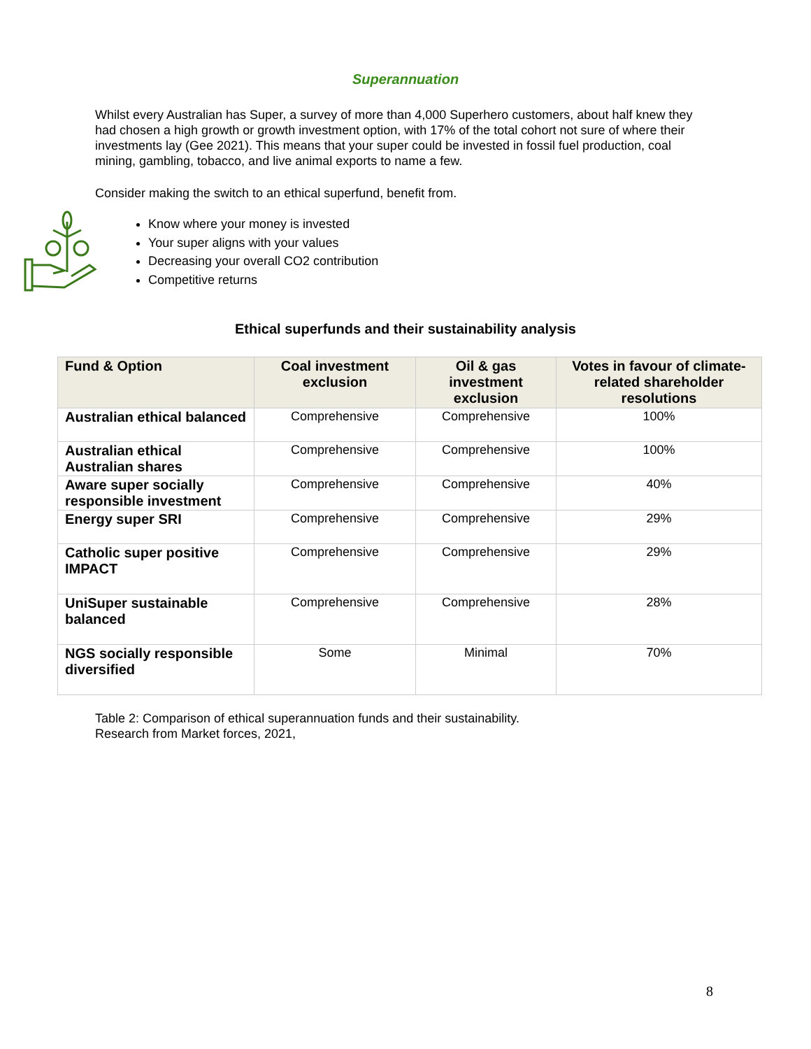Superannuation
Whilst every Australian has Super, a survey of more than 4,000 Superhero customers, about half knew they had chosen a high growth or growth investment option, with 17% of the total cohort not sure of where their investments lay (Gee 2021). This means that your super could be invested in fossil fuel production, coal mining, gambling, tobacco, and live animal exports to name a few.
Consider making the switch to an ethical superfund, benefit from.
Know where your money is invested
Your super aligns with your values
Decreasing your overall CO2 contribution
Competitive returns
Ethical superfunds and their sustainability analysis
| Fund & Option | Coal investment exclusion | Oil & gas investment exclusion | Votes in favour of climate-related shareholder resolutions |
| --- | --- | --- | --- |
| Australian ethical balanced | Comprehensive | Comprehensive | 100% |
| Australian ethical Australian shares | Comprehensive | Comprehensive | 100% |
| Aware super socially responsible investment | Comprehensive | Comprehensive | 40% |
| Energy super SRI | Comprehensive | Comprehensive | 29% |
| Catholic super positive IMPACT | Comprehensive | Comprehensive | 29% |
| UniSuper sustainable balanced | Comprehensive | Comprehensive | 28% |
| NGS socially responsible diversified | Some | Minimal | 70% |
Table 2: Comparison of ethical superannuation funds and their sustainability.
Research from Market forces, 2021,
8